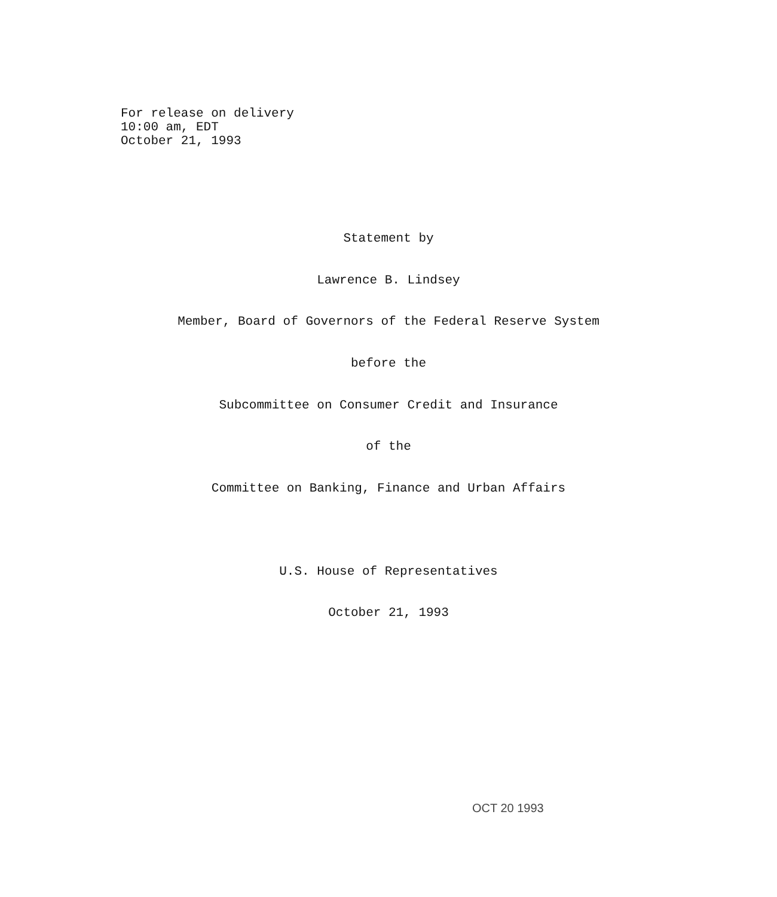For release on delivery
10:00 am, EDT
October 21, 1993
Statement by
Lawrence B. Lindsey
Member, Board of Governors of the Federal Reserve System
before the
Subcommittee on Consumer Credit and Insurance
of the
Committee on Banking, Finance and Urban Affairs
U.S. House of Representatives
October 21, 1993
OCT 20 1993